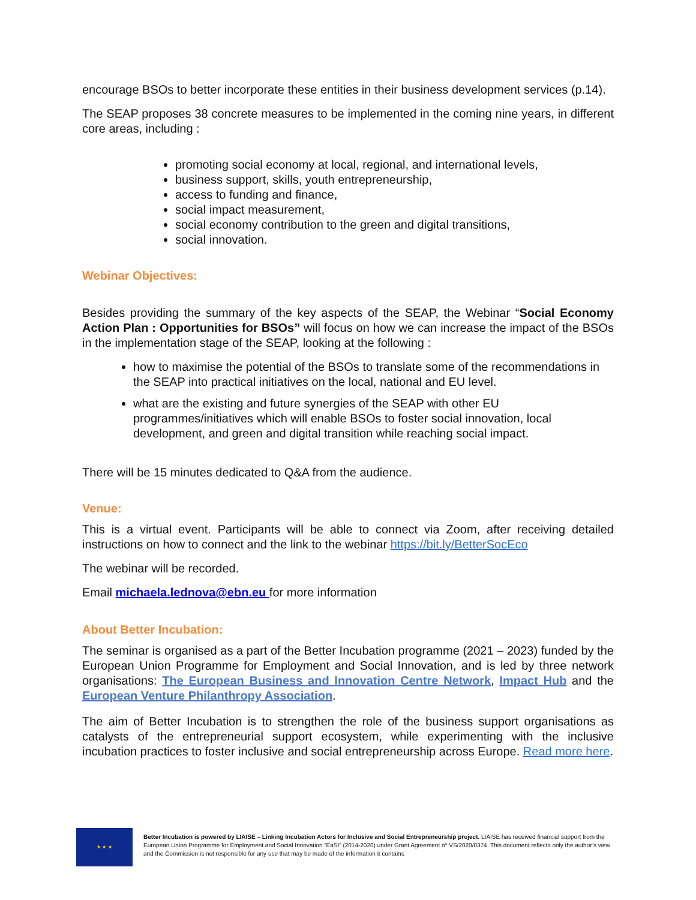encourage BSOs to better incorporate these entities in their business development services (p.14).
The SEAP proposes 38 concrete measures to be implemented in the coming nine years, in different core areas, including :
promoting social economy at local, regional, and international levels,
business support, skills, youth entrepreneurship,
access to funding and finance,
social impact measurement,
social economy contribution to the green and digital transitions,
social innovation.
Webinar Objectives:
Besides providing the summary of the key aspects of the SEAP, the Webinar “Social Economy Action Plan : Opportunities for BSOs” will focus on how we can increase the impact of the BSOs in the implementation stage of the SEAP, looking at the following :
how to maximise the potential of the BSOs to translate some of the recommendations in the SEAP into practical initiatives on the local, national and EU level.
what are the existing and future synergies of the SEAP with other EU programmes/initiatives which will enable BSOs to foster social innovation, local development, and green and digital transition while reaching social impact.
There will be 15 minutes dedicated to Q&A from the audience.
Venue:
This is a virtual event. Participants will be able to connect via Zoom, after receiving detailed instructions on how to connect and the link to the webinar https://bit.ly/BetterSocEco
The webinar will be recorded.
Email michaela.lednova@ebn.eu for more information
About Better Incubation:
The seminar is organised as a part of the Better Incubation programme (2021 – 2023) funded by the European Union Programme for Employment and Social Innovation, and is led by three network organisations: The European Business and Innovation Centre Network, Impact Hub and the European Venture Philanthropy Association.
The aim of Better Incubation is to strengthen the role of the business support organisations as catalysts of the entrepreneurial support ecosystem, while experimenting with the inclusive incubation practices to foster inclusive and social entrepreneurship across Europe. Read more here.
★ ★ ★
Better Incubation is powered by LIAISE – Linking Incubation Actors for Inclusive and Social Entrepreneurship project. LIAISE has received financial support from the European Union Programme for Employment and Social Innovation “EaSI” (2014-2020) under Grant Agreement n° VS/2020/0374. This document reflects only the author’s view and the Commission is not responsible for any use that may be made of the information it contains